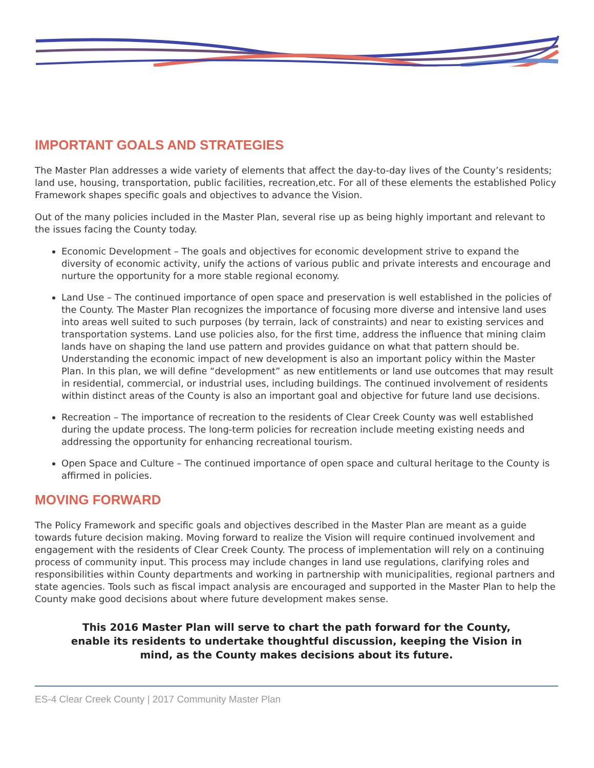IMPORTANT GOALS AND STRATEGIES
The Master Plan addresses a wide variety of elements that affect the day-to-day lives of the County’s residents; land use, housing, transportation, public facilities, recreation,etc. For all of these elements the established Policy Framework shapes specific goals and objectives to advance the Vision.
Out of the many policies included in the Master Plan, several rise up as being highly important and relevant to the issues facing the County today.
Economic Development – The goals and objectives for economic development strive to expand the diversity of economic activity, unify the actions of various public and private interests and encourage and nurture the opportunity for a more stable regional economy.
Land Use – The continued importance of open space and preservation is well established in the policies of the County. The Master Plan recognizes the importance of focusing more diverse and intensive land uses into areas well suited to such purposes (by terrain, lack of constraints) and near to existing services and transportation systems. Land use policies also, for the first time, address the influence that mining claim lands have on shaping the land use pattern and provides guidance on what that pattern should be. Understanding the economic impact of new development is also an important policy within the Master Plan. In this plan, we will define “development” as new entitlements or land use outcomes that may result in residential, commercial, or industrial uses, including buildings. The continued involvement of residents within distinct areas of the County is also an important goal and objective for future land use decisions.
Recreation – The importance of recreation to the residents of Clear Creek County was well established during the update process. The long-term policies for recreation include meeting existing needs and addressing the opportunity for enhancing recreational tourism.
Open Space and Culture – The continued importance of open space and cultural heritage to the County is affirmed in policies.
MOVING FORWARD
The Policy Framework and specific goals and objectives described in the Master Plan are meant as a guide towards future decision making. Moving forward to realize the Vision will require continued involvement and engagement with the residents of Clear Creek County. The process of implementation will rely on a continuing process of community input. This process may include changes in land use regulations, clarifying roles and responsibilities within County departments and working in partnership with municipalities, regional partners and state agencies. Tools such as fiscal impact analysis are encouraged and supported in the Master Plan to help the County make good decisions about where future development makes sense.
This 2016 Master Plan will serve to chart the path forward for the County, enable its residents to undertake thoughtful discussion, keeping the Vision in mind, as the County makes decisions about its future.
ES-4 Clear Creek County | 2017 Community Master Plan